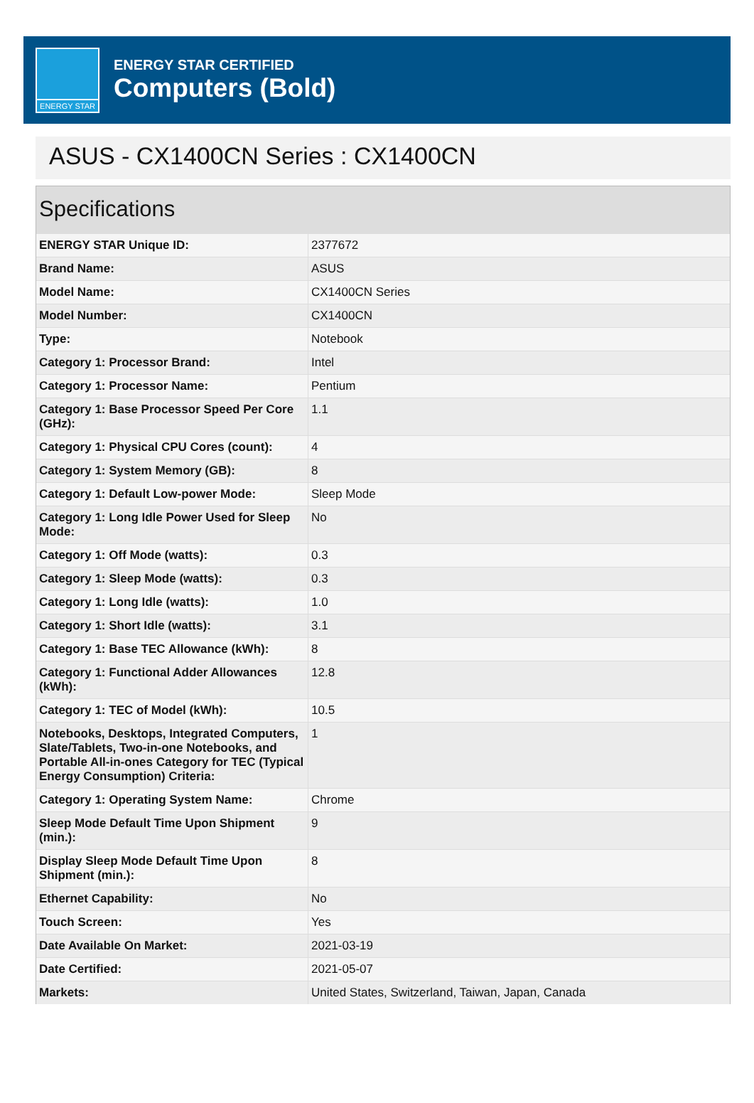ENERGY STAR
ENERGY STAR CERTIFIED
Computers (Bold)
ASUS - CX1400CN Series : CX1400CN
Specifications
| ENERGY STAR Unique ID: | 2377672 |
| Brand Name: | ASUS |
| Model Name: | CX1400CN Series |
| Model Number: | CX1400CN |
| Type: | Notebook |
| Category 1: Processor Brand: | Intel |
| Category 1: Processor Name: | Pentium |
| Category 1: Base Processor Speed Per Core (GHz): | 1.1 |
| Category 1: Physical CPU Cores (count): | 4 |
| Category 1: System Memory (GB): | 8 |
| Category 1: Default Low-power Mode: | Sleep Mode |
| Category 1: Long Idle Power Used for Sleep Mode: | No |
| Category 1: Off Mode (watts): | 0.3 |
| Category 1: Sleep Mode (watts): | 0.3 |
| Category 1: Long Idle (watts): | 1.0 |
| Category 1: Short Idle (watts): | 3.1 |
| Category 1: Base TEC Allowance (kWh): | 8 |
| Category 1: Functional Adder Allowances (kWh): | 12.8 |
| Category 1: TEC of Model (kWh): | 10.5 |
| Notebooks, Desktops, Integrated Computers, Slate/Tablets, Two-in-one Notebooks, and Portable All-in-ones Category for TEC (Typical Energy Consumption) Criteria: | 1 |
| Category 1: Operating System Name: | Chrome |
| Sleep Mode Default Time Upon Shipment (min.): | 9 |
| Display Sleep Mode Default Time Upon Shipment (min.): | 8 |
| Ethernet Capability: | No |
| Touch Screen: | Yes |
| Date Available On Market: | 2021-03-19 |
| Date Certified: | 2021-05-07 |
| Markets: | United States, Switzerland, Taiwan, Japan, Canada |